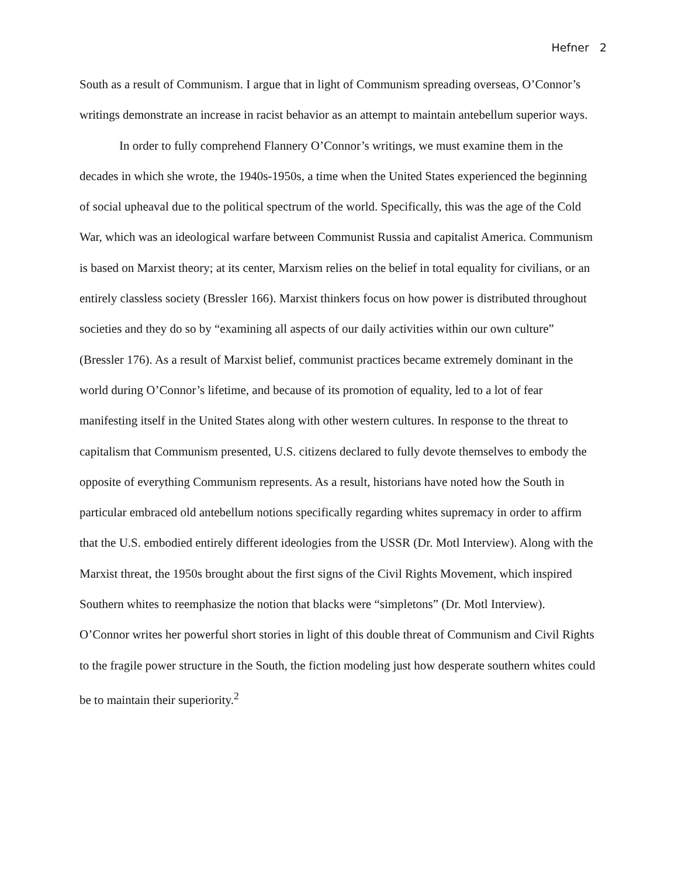Hefner 2
South as a result of Communism. I argue that in light of Communism spreading overseas, O’Connor’s writings demonstrate an increase in racist behavior as an attempt to maintain antebellum superior ways.
In order to fully comprehend Flannery O’Connor’s writings, we must examine them in the decades in which she wrote, the 1940s-1950s, a time when the United States experienced the beginning of social upheaval due to the political spectrum of the world. Specifically, this was the age of the Cold War, which was an ideological warfare between Communist Russia and capitalist America. Communism is based on Marxist theory; at its center, Marxism relies on the belief in total equality for civilians, or an entirely classless society (Bressler 166). Marxist thinkers focus on how power is distributed throughout societies and they do so by “examining all aspects of our daily activities within our own culture” (Bressler 176). As a result of Marxist belief, communist practices became extremely dominant in the world during O’Connor’s lifetime, and because of its promotion of equality, led to a lot of fear manifesting itself in the United States along with other western cultures. In response to the threat to capitalism that Communism presented, U.S. citizens declared to fully devote themselves to embody the opposite of everything Communism represents. As a result, historians have noted how the South in particular embraced old antebellum notions specifically regarding whites supremacy in order to affirm that the U.S. embodied entirely different ideologies from the USSR (Dr. Motl Interview). Along with the Marxist threat, the 1950s brought about the first signs of the Civil Rights Movement, which inspired Southern whites to reemphasize the notion that blacks were “simpletons” (Dr. Motl Interview). O’Connor writes her powerful short stories in light of this double threat of Communism and Civil Rights to the fragile power structure in the South, the fiction modeling just how desperate southern whites could be to maintain their superiority.<sup>2</sup>